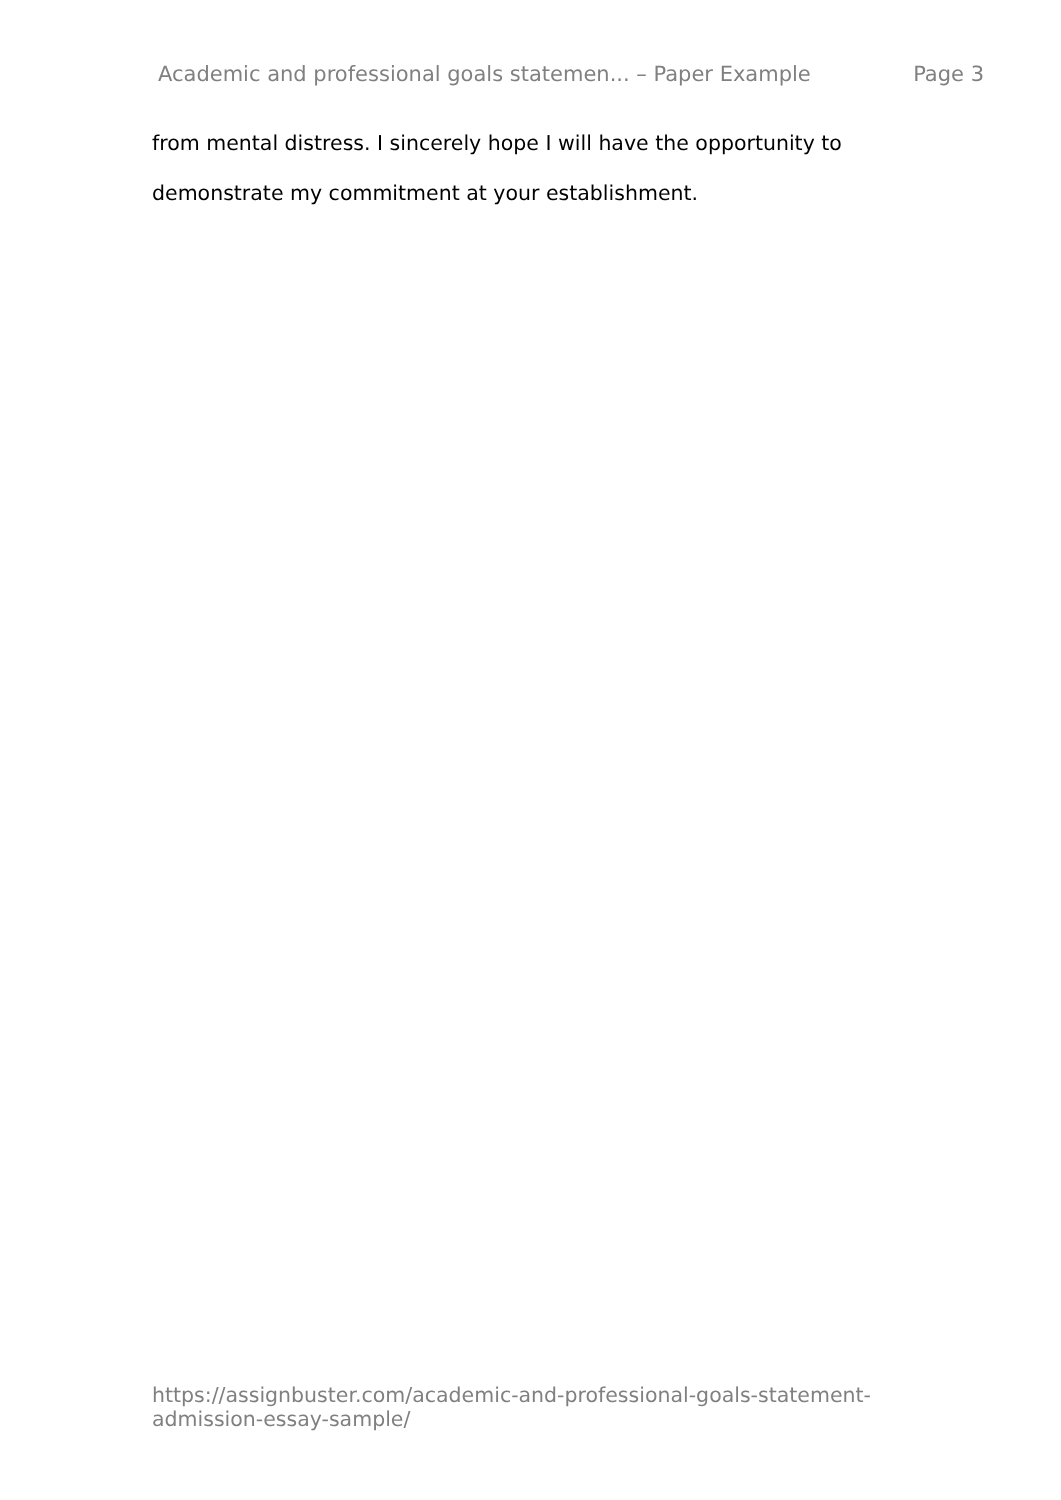Academic and professional goals statemen... – Paper Example Page 3
from mental distress. I sincerely hope I will have the opportunity to demonstrate my commitment at your establishment.
https://assignbuster.com/academic-and-professional-goals-statement-
admission-essay-sample/